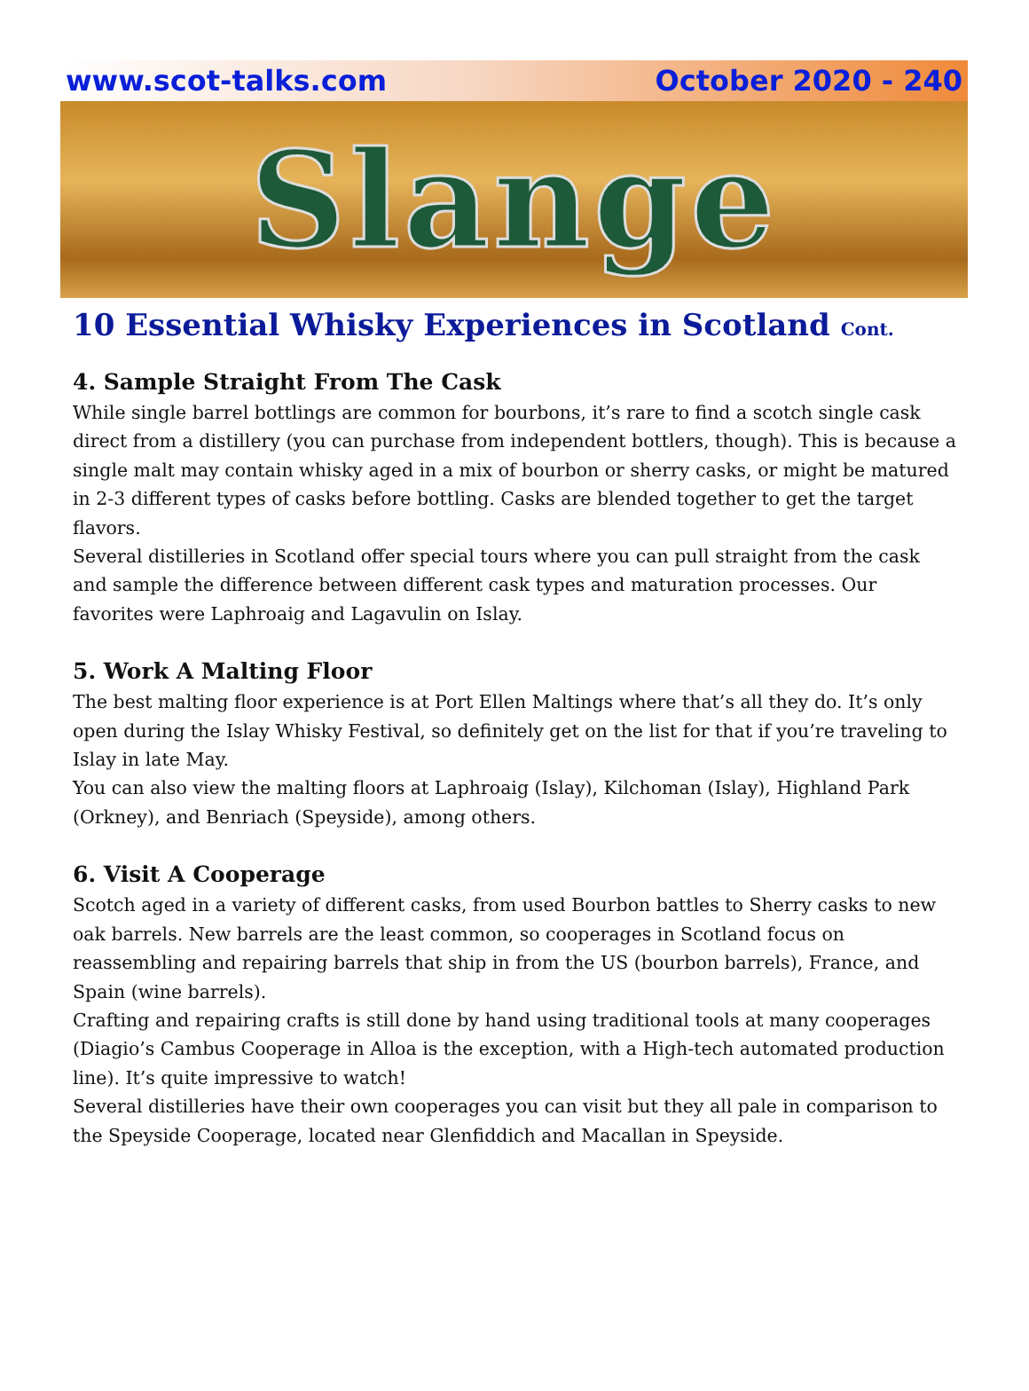www.scot-talks.com October 2020 - 240
Slange
10 Essential Whisky Experiences in Scotland Cont.
4. Sample Straight From The Cask
While single barrel bottlings are common for bourbons, it’s rare to find a scotch single cask direct from a distillery (you can purchase from independent bottlers, though). This is because a single malt may contain whisky aged in a mix of bourbon or sherry casks, or might be matured in 2-3 different types of casks before bottling. Casks are blended together to get the target flavors.
Several distilleries in Scotland offer special tours where you can pull straight from the cask and sample the difference between different cask types and maturation processes. Our favorites were Laphroaig and Lagavulin on Islay.
5. Work A Malting Floor
The best malting floor experience is at Port Ellen Maltings where that’s all they do. It’s only open during the Islay Whisky Festival, so definitely get on the list for that if you’re traveling to Islay in late May.
You can also view the malting floors at Laphroaig (Islay), Kilchoman (Islay), Highland Park (Orkney), and Benriach (Speyside), among others.
6. Visit A Cooperage
Scotch aged in a variety of different casks, from used Bourbon battles to Sherry casks to new oak barrels. New barrels are the least common, so cooperages in Scotland focus on reassembling and repairing barrels that ship in from the US (bourbon barrels), France, and Spain (wine barrels).
Crafting and repairing crafts is still done by hand using traditional tools at many cooperages (Diagio’s Cambus Cooperage in Alloa is the exception, with a High-tech automated production line). It’s quite impressive to watch!
Several distilleries have their own cooperages you can visit but they all pale in comparison to the Speyside Cooperage, located near Glenfiddich and Macallan in Speyside.